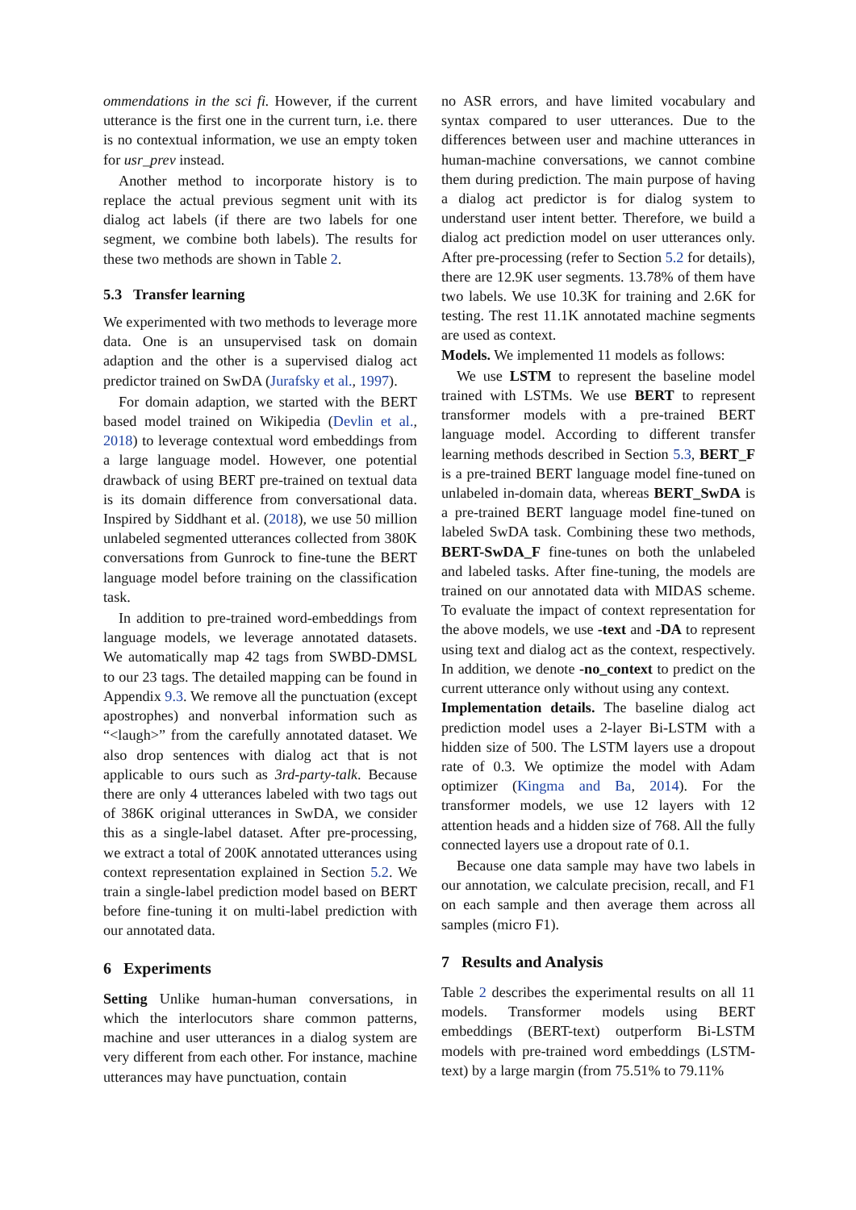ommendations in the sci fi. However, if the current utterance is the first one in the current turn, i.e. there is no contextual information, we use an empty token for usr_prev instead.
Another method to incorporate history is to replace the actual previous segment unit with its dialog act labels (if there are two labels for one segment, we combine both labels). The results for these two methods are shown in Table 2.
5.3 Transfer learning
We experimented with two methods to leverage more data. One is an unsupervised task on domain adaption and the other is a supervised dialog act predictor trained on SwDA (Jurafsky et al., 1997).
For domain adaption, we started with the BERT based model trained on Wikipedia (Devlin et al., 2018) to leverage contextual word embeddings from a large language model. However, one potential drawback of using BERT pre-trained on textual data is its domain difference from conversational data. Inspired by Siddhant et al. (2018), we use 50 million unlabeled segmented utterances collected from 380K conversations from Gunrock to fine-tune the BERT language model before training on the classification task.
In addition to pre-trained word-embeddings from language models, we leverage annotated datasets. We automatically map 42 tags from SWBD-DMSL to our 23 tags. The detailed mapping can be found in Appendix 9.3. We remove all the punctuation (except apostrophes) and nonverbal information such as “<laugh>” from the carefully annotated dataset. We also drop sentences with dialog act that is not applicable to ours such as 3rd-party-talk. Because there are only 4 utterances labeled with two tags out of 386K original utterances in SwDA, we consider this as a single-label dataset. After pre-processing, we extract a total of 200K annotated utterances using context representation explained in Section 5.2. We train a single-label prediction model based on BERT before fine-tuning it on multi-label prediction with our annotated data.
6 Experiments
Setting Unlike human-human conversations, in which the interlocutors share common patterns, machine and user utterances in a dialog system are very different from each other. For instance, machine utterances may have punctuation, contain
no ASR errors, and have limited vocabulary and syntax compared to user utterances. Due to the differences between user and machine utterances in human-machine conversations, we cannot combine them during prediction. The main purpose of having a dialog act predictor is for dialog system to understand user intent better. Therefore, we build a dialog act prediction model on user utterances only. After pre-processing (refer to Section 5.2 for details), there are 12.9K user segments. 13.78% of them have two labels. We use 10.3K for training and 2.6K for testing. The rest 11.1K annotated machine segments are used as context.
Models. We implemented 11 models as follows:
We use LSTM to represent the baseline model trained with LSTMs. We use BERT to represent transformer models with a pre-trained BERT language model. According to different transfer learning methods described in Section 5.3, BERT_F is a pre-trained BERT language model fine-tuned on unlabeled in-domain data, whereas BERT_SwDA is a pre-trained BERT language model fine-tuned on labeled SwDA task. Combining these two methods, BERT-SwDA_F fine-tunes on both the unlabeled and labeled tasks. After fine-tuning, the models are trained on our annotated data with MIDAS scheme. To evaluate the impact of context representation for the above models, we use -text and -DA to represent using text and dialog act as the context, respectively. In addition, we denote -no_context to predict on the current utterance only without using any context.
Implementation details. The baseline dialog act prediction model uses a 2-layer Bi-LSTM with a hidden size of 500. The LSTM layers use a dropout rate of 0.3. We optimize the model with Adam optimizer (Kingma and Ba, 2014). For the transformer models, we use 12 layers with 12 attention heads and a hidden size of 768. All the fully connected layers use a dropout rate of 0.1.
Because one data sample may have two labels in our annotation, we calculate precision, recall, and F1 on each sample and then average them across all samples (micro F1).
7 Results and Analysis
Table 2 describes the experimental results on all 11 models. Transformer models using BERT embeddings (BERT-text) outperform Bi-LSTM models with pre-trained word embeddings (LSTM-text) by a large margin (from 75.51% to 79.11%